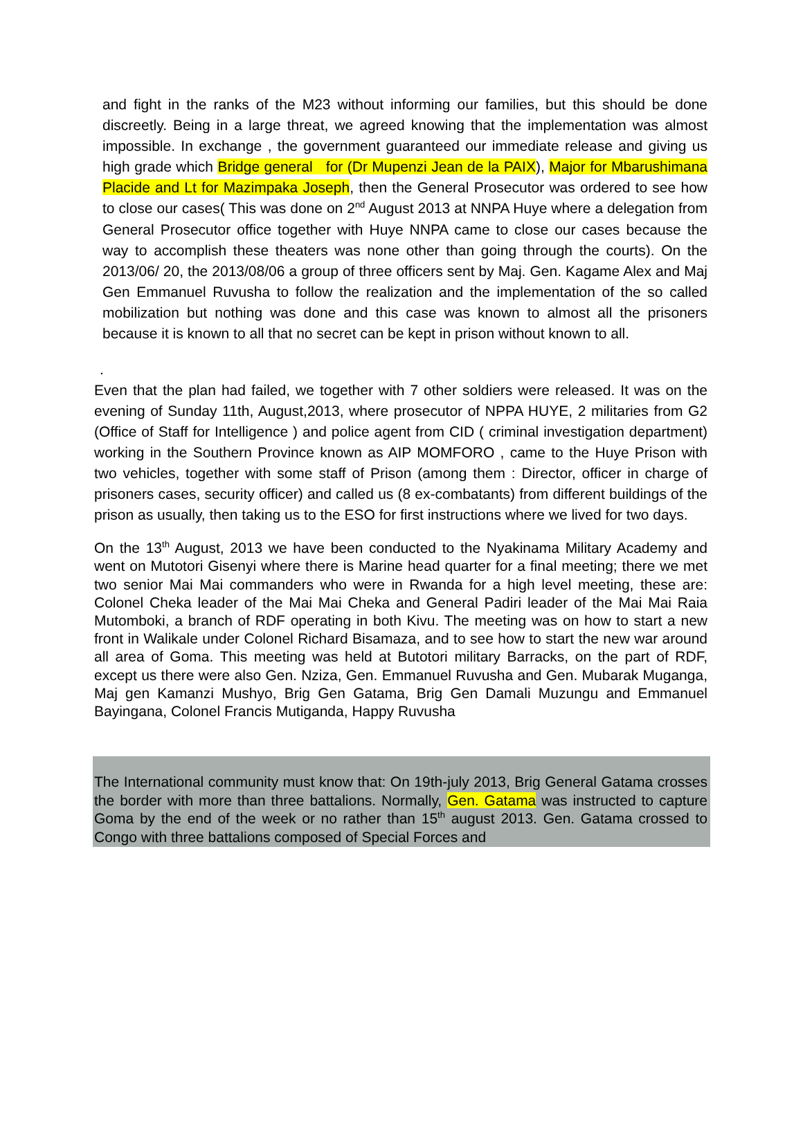and fight in the ranks of the M23 without informing our families, but this should be done discreetly. Being in a large threat, we agreed knowing that the implementation was almost impossible. In exchange , the government guaranteed our immediate release and giving us high grade which Bridge general for (Dr Mupenzi Jean de la PAIX), Major for Mbarushimana Placide and Lt for Mazimpaka Joseph, then the General Prosecutor was ordered to see how to close our cases( This was done on 2<sup>nd</sup> August 2013 at NNPA Huye where a delegation from General Prosecutor office together with Huye NNPA came to close our cases because the way to accomplish these theaters was none other than going through the courts). On the 2013/06/ 20, the 2013/08/06 a group of three officers sent by Maj. Gen. Kagame Alex and Maj Gen Emmanuel Ruvusha to follow the realization and the implementation of the so called mobilization but nothing was done and this case was known to almost all the prisoners because it is known to all that no secret can be kept in prison without known to all.
.
Even that the plan had failed, we together with 7 other soldiers were released. It was on the evening of Sunday 11th, August,2013, where prosecutor of NPPA HUYE, 2 militaries from G2 (Office of Staff for Intelligence ) and police agent from CID ( criminal investigation department) working in the Southern Province known as AIP MOMFORO , came to the Huye Prison with two vehicles, together with some staff of Prison (among them : Director, officer in charge of prisoners cases, security officer) and called us (8 ex-combatants) from different buildings of the prison as usually, then taking us to the ESO for first instructions where we lived for two days.
On the 13<sup>th</sup> August, 2013 we have been conducted to the Nyakinama Military Academy and went on Mutotori Gisenyi where there is Marine head quarter for a final meeting; there we met two senior Mai Mai commanders who were in Rwanda for a high level meeting, these are: Colonel Cheka leader of the Mai Mai Cheka and General Padiri leader of the Mai Mai Raia Mutomboki, a branch of RDF operating in both Kivu. The meeting was on how to start a new front in Walikale under Colonel Richard Bisamaza, and to see how to start the new war around all area of Goma. This meeting was held at Butotori military Barracks, on the part of RDF, except us there were also Gen. Nziza, Gen. Emmanuel Ruvusha and Gen. Mubarak Muganga, Maj gen Kamanzi Mushyo, Brig Gen Gatama, Brig Gen Damali Muzungu and Emmanuel Bayingana, Colonel Francis Mutiganda, Happy Ruvusha
The International community must know that: On 19th-july 2013, Brig General Gatama crosses the border with more than three battalions. Normally, Gen. Gatama was instructed to capture Goma by the end of the week or no rather than 15<sup>th</sup> august 2013. Gen. Gatama crossed to Congo with three battalions composed of Special Forces and